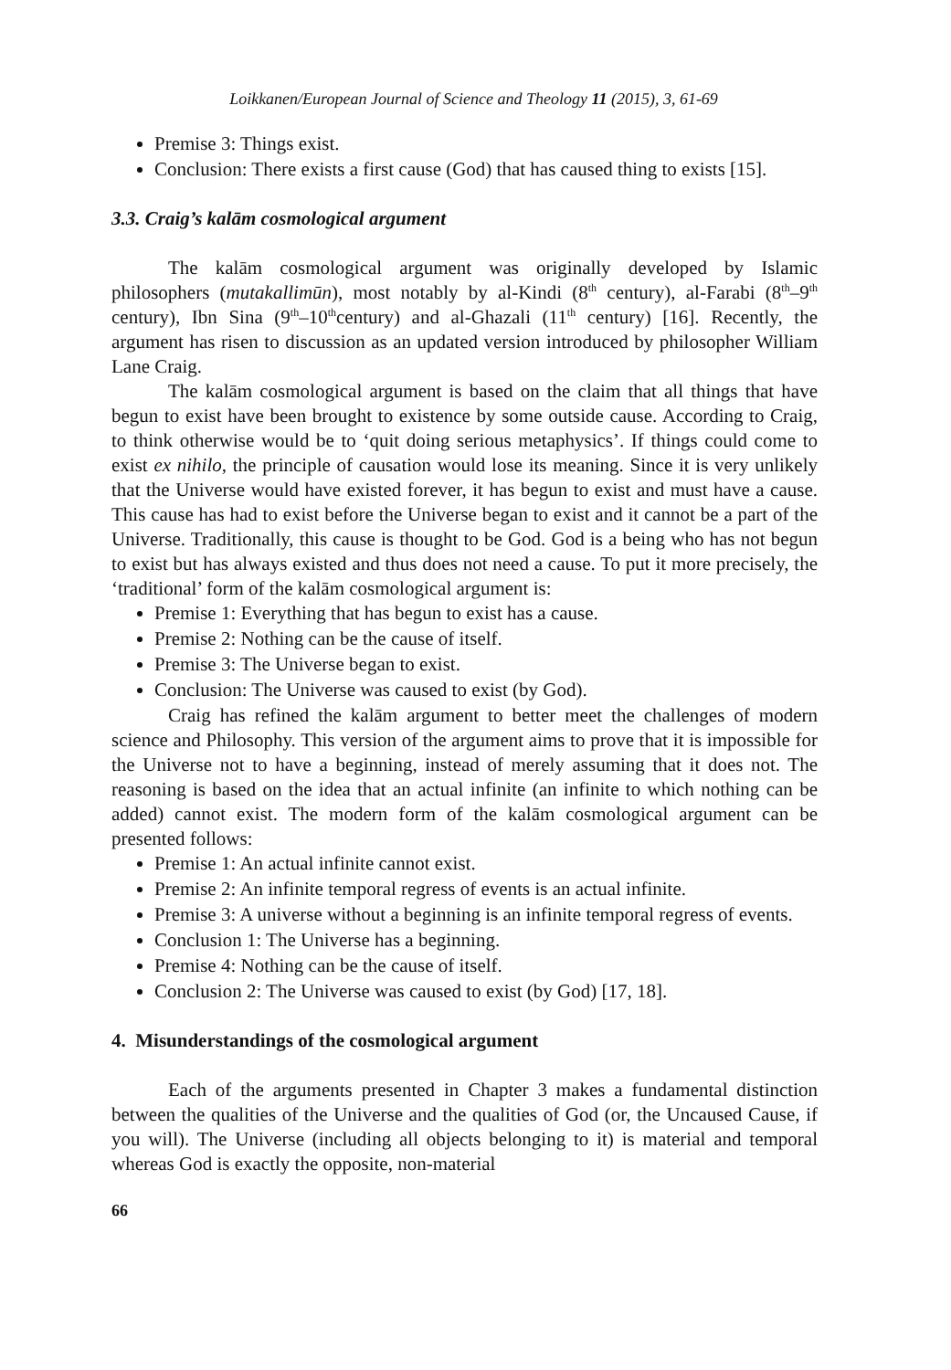Loikkanen/European Journal of Science and Theology 11 (2015), 3, 61-69
Premise 3: Things exist.
Conclusion: There exists a first cause (God) that has caused thing to exists [15].
3.3. Craig’s kalām cosmological argument
The kalām cosmological argument was originally developed by Islamic philosophers (mutakallimūn), most notably by al-Kindi (8<sup>th</sup> century), al-Farabi (8<sup>th</sup>–9<sup>th</sup> century), Ibn Sina (9<sup>th</sup>–10<sup>th</sup>century) and al-Ghazali (11<sup>th</sup> century) [16]. Recently, the argument has risen to discussion as an updated version introduced by philosopher William Lane Craig.
The kalām cosmological argument is based on the claim that all things that have begun to exist have been brought to existence by some outside cause. According to Craig, to think otherwise would be to ‘quit doing serious metaphysics’. If things could come to exist ex nihilo, the principle of causation would lose its meaning. Since it is very unlikely that the Universe would have existed forever, it has begun to exist and must have a cause. This cause has had to exist before the Universe began to exist and it cannot be a part of the Universe. Traditionally, this cause is thought to be God. God is a being who has not begun to exist but has always existed and thus does not need a cause. To put it more precisely, the ‘traditional’ form of the kalām cosmological argument is:
Premise 1: Everything that has begun to exist has a cause.
Premise 2: Nothing can be the cause of itself.
Premise 3: The Universe began to exist.
Conclusion: The Universe was caused to exist (by God).
Craig has refined the kalām argument to better meet the challenges of modern science and Philosophy. This version of the argument aims to prove that it is impossible for the Universe not to have a beginning, instead of merely assuming that it does not. The reasoning is based on the idea that an actual infinite (an infinite to which nothing can be added) cannot exist. The modern form of the kalām cosmological argument can be presented follows:
Premise 1: An actual infinite cannot exist.
Premise 2: An infinite temporal regress of events is an actual infinite.
Premise 3: A universe without a beginning is an infinite temporal regress of events.
Conclusion 1: The Universe has a beginning.
Premise 4: Nothing can be the cause of itself.
Conclusion 2: The Universe was caused to exist (by God) [17, 18].
4. Misunderstandings of the cosmological argument
Each of the arguments presented in Chapter 3 makes a fundamental distinction between the qualities of the Universe and the qualities of God (or, the Uncaused Cause, if you will). The Universe (including all objects belonging to it) is material and temporal whereas God is exactly the opposite, non-material
66